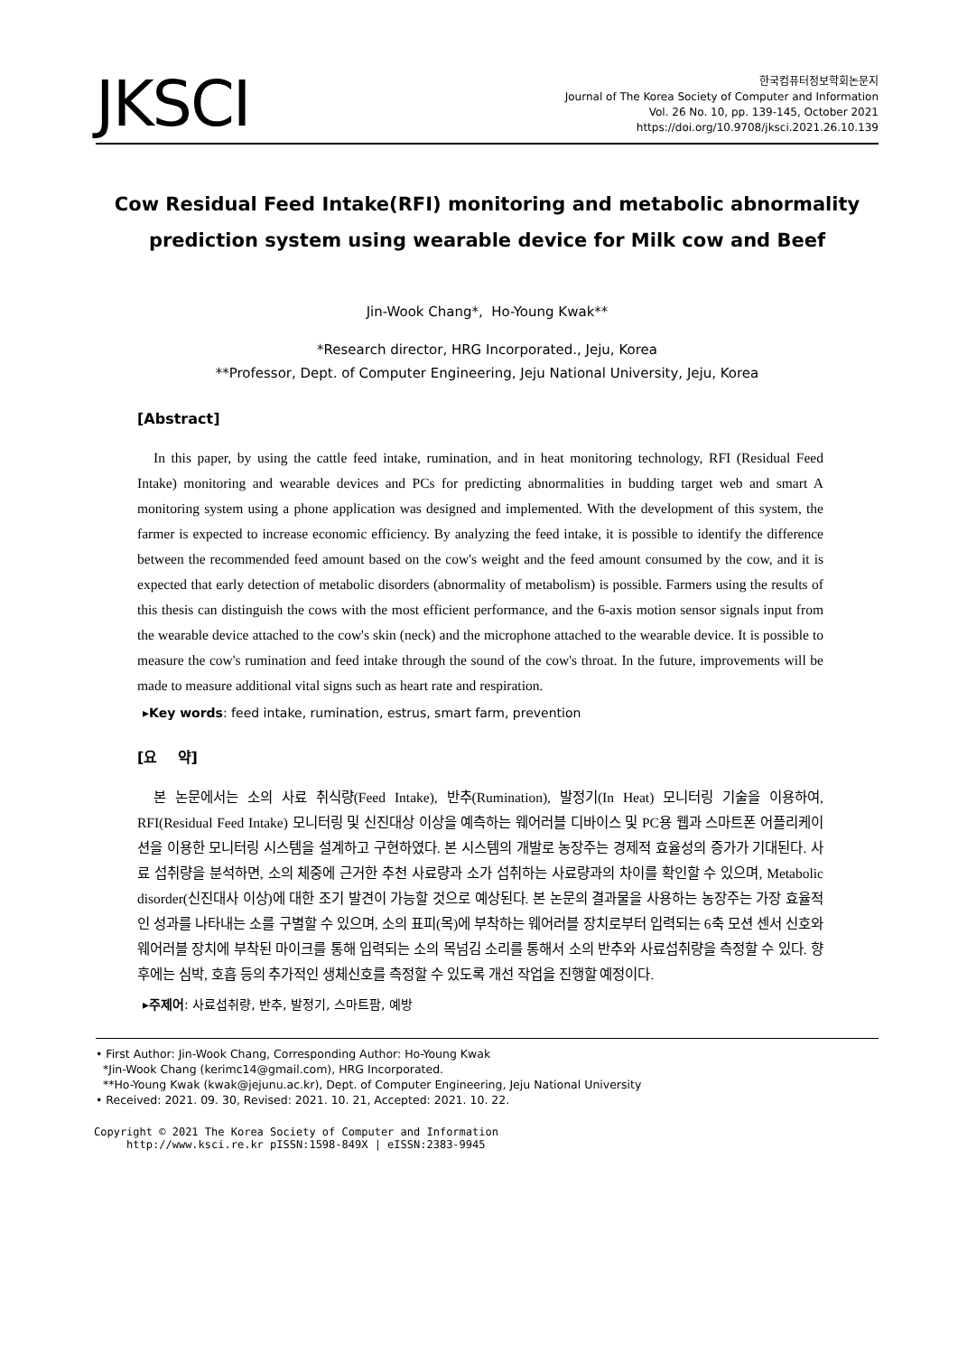JKSCI
한국컴퓨터정보학회논문지
Journal of The Korea Society of Computer and Information
Vol. 26 No. 10, pp. 139-145, October 2021
https://doi.org/10.9708/jksci.2021.26.10.139
Cow Residual Feed Intake(RFI) monitoring and metabolic abnormality prediction system using wearable device for Milk cow and Beef
Jin-Wook Chang*, Ho-Young Kwak**
*Research director, HRG Incorporated., Jeju, Korea
**Professor, Dept. of Computer Engineering, Jeju National University, Jeju, Korea
[Abstract]
In this paper, by using the cattle feed intake, rumination, and in heat monitoring technology, RFI (Residual Feed Intake) monitoring and wearable devices and PCs for predicting abnormalities in budding target web and smart A monitoring system using a phone application was designed and implemented. With the development of this system, the farmer is expected to increase economic efficiency. By analyzing the feed intake, it is possible to identify the difference between the recommended feed amount based on the cow's weight and the feed amount consumed by the cow, and it is expected that early detection of metabolic disorders (abnormality of metabolism) is possible. Farmers using the results of this thesis can distinguish the cows with the most efficient performance, and the 6-axis motion sensor signals input from the wearable device attached to the cow's skin (neck) and the microphone attached to the wearable device. It is possible to measure the cow's rumination and feed intake through the sound of the cow's throat. In the future, improvements will be made to measure additional vital signs such as heart rate and respiration.
▸Key words: feed intake, rumination, estrus, smart farm, prevention
[요 약]
본 논문에서는 소의 사료 취식량(Feed Intake), 반추(Rumination), 발정기(In Heat) 모니터링 기술을 이용하여, RFI(Residual Feed Intake) 모니터링 및 신진대상 이상을 예측하는 웨어러블 디바이스 및 PC용 웹과 스마트폰 어플리케이션을 이용한 모니터링 시스템을 설계하고 구현하였다. 본 시스템의 개발로 농장주는 경제적 효율성의 증가가 기대된다. 사료 섭취량을 분석하면, 소의 체중에 근거한 추천 사료량과 소가 섭취하는 사료량과의 차이를 확인할 수 있으며, Metabolic disorder(신진대사 이상)에 대한 조기 발견이 가능할 것으로 예상된다. 본 논문의 결과물을 사용하는 농장주는 가장 효율적인 성과를 나타내는 소를 구별할 수 있으며, 소의 표피(목)에 부착하는 웨어러블 장치로부터 입력되는 6축 모션 센서 신호와 웨어러블 장치에 부착된 마이크를 통해 입력되는 소의 목넘김 소리를 통해서 소의 반추와 사료섭취량을 측정할 수 있다. 향후에는 심박, 호흡 등의 추가적인 생체신호를 측정할 수 있도록 개선 작업을 진행할 예정이다.
▸주제어: 사료섭취량, 반추, 발정기, 스마트팜, 예방
• First Author: Jin-Wook Chang, Corresponding Author: Ho-Young Kwak
*Jin-Wook Chang (kerimc14@gmail.com), HRG Incorporated.
**Ho-Young Kwak (kwak@jejunu.ac.kr), Dept. of Computer Engineering, Jeju National University
• Received: 2021. 09. 30, Revised: 2021. 10. 21, Accepted: 2021. 10. 22.
Copyright © 2021 The Korea Society of Computer and Information
http://www.ksci.re.kr pISSN:1598-849X | eISSN:2383-9945